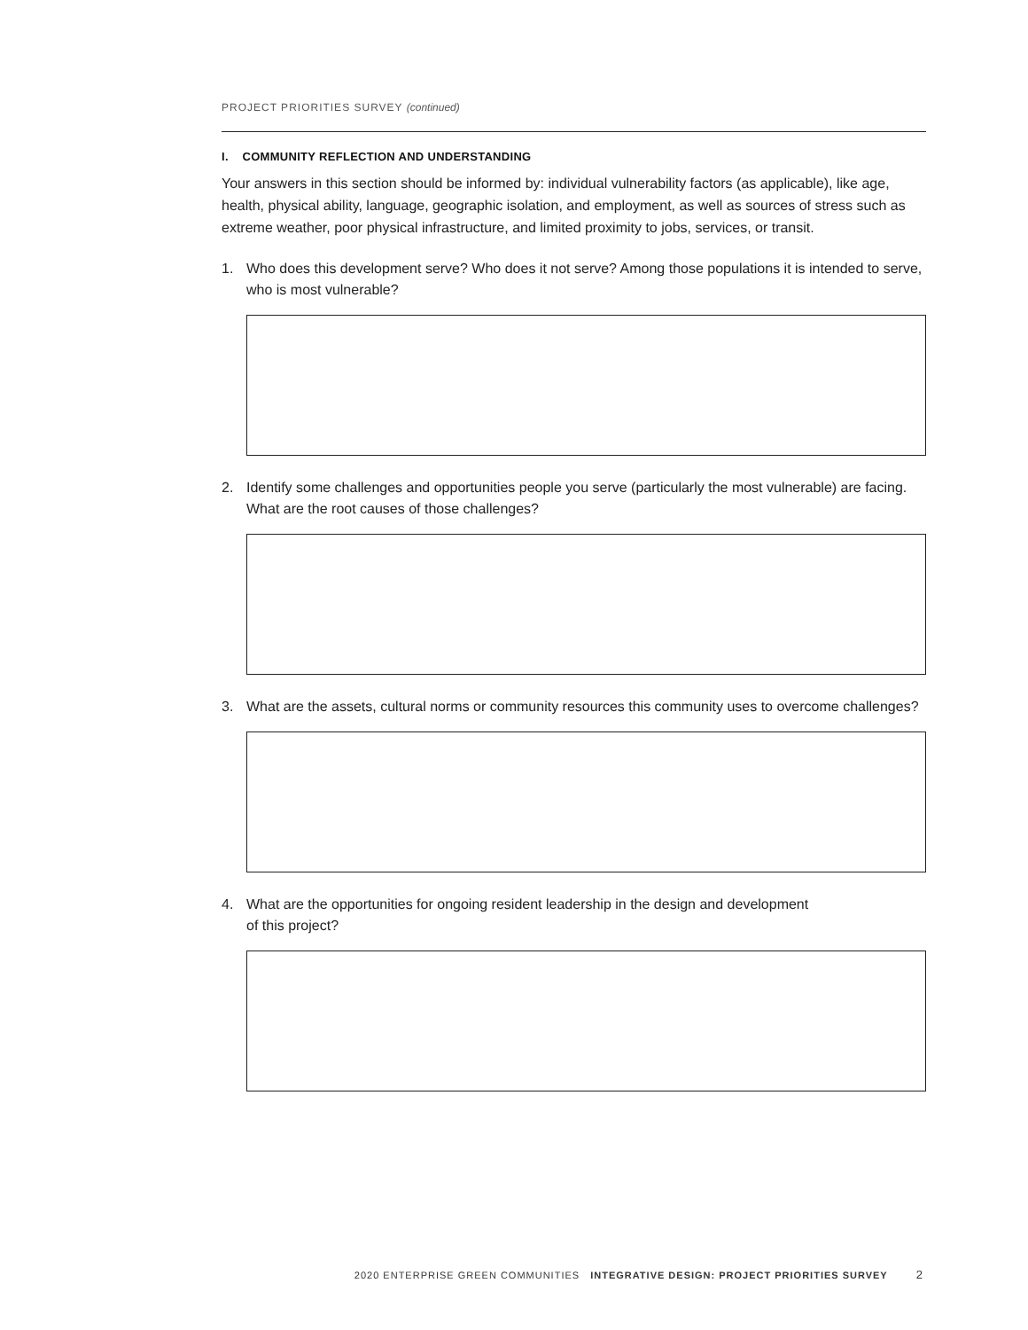PROJECT PRIORITIES SURVEY (continued)
I. COMMUNITY REFLECTION AND UNDERSTANDING
Your answers in this section should be informed by: individual vulnerability factors (as applicable), like age, health, physical ability, language, geographic isolation, and employment, as well as sources of stress such as extreme weather, poor physical infrastructure, and limited proximity to jobs, services, or transit.
1. Who does this development serve? Who does it not serve? Among those populations it is intended to serve, who is most vulnerable?
2. Identify some challenges and opportunities people you serve (particularly the most vulnerable) are facing. What are the root causes of those challenges?
3. What are the assets, cultural norms or community resources this community uses to overcome challenges?
4. What are the opportunities for ongoing resident leadership in the design and development
of this project?
2020 ENTERPRISE GREEN COMMUNITIES INTEGRATIVE DESIGN: PROJECT PRIORITIES SURVEY 2